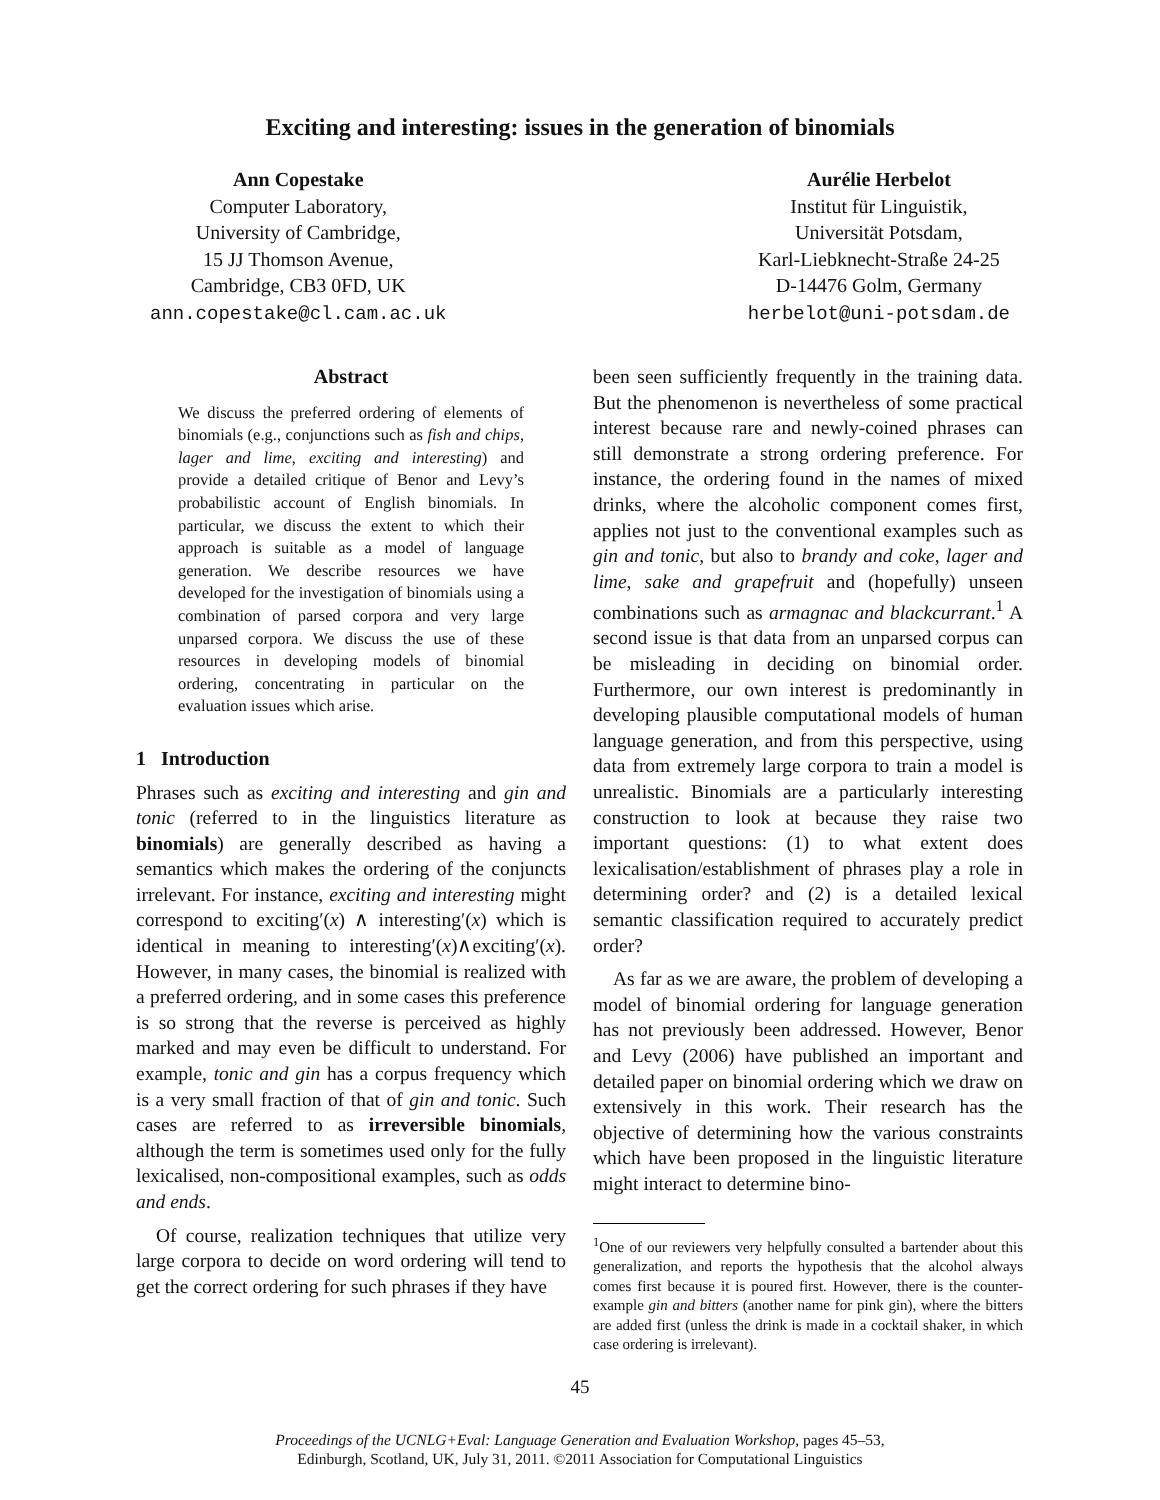Exciting and interesting: issues in the generation of binomials
Ann Copestake
Computer Laboratory,
University of Cambridge,
15 JJ Thomson Avenue,
Cambridge, CB3 0FD, UK
ann.copestake@cl.cam.ac.uk
Aurélie Herbelot
Institut für Linguistik,
Universität Potsdam,
Karl-Liebknecht-Straße 24-25
D-14476 Golm, Germany
herbelot@uni-potsdam.de
Abstract
We discuss the preferred ordering of elements of binomials (e.g., conjunctions such as fish and chips, lager and lime, exciting and interesting) and provide a detailed critique of Benor and Levy’s probabilistic account of English binomials. In particular, we discuss the extent to which their approach is suitable as a model of language generation. We describe resources we have developed for the investigation of binomials using a combination of parsed corpora and very large unparsed corpora. We discuss the use of these resources in developing models of binomial ordering, concentrating in particular on the evaluation issues which arise.
1 Introduction
Phrases such as exciting and interesting and gin and tonic (referred to in the linguistics literature as binomials) are generally described as having a semantics which makes the ordering of the conjuncts irrelevant. For instance, exciting and interesting might correspond to exciting′(x) ∧ interesting′(x) which is identical in meaning to interesting′(x)∧exciting′(x). However, in many cases, the binomial is realized with a preferred ordering, and in some cases this preference is so strong that the reverse is perceived as highly marked and may even be difficult to understand. For example, tonic and gin has a corpus frequency which is a very small fraction of that of gin and tonic. Such cases are referred to as irreversible binomials, although the term is sometimes used only for the fully lexicalised, non-compositional examples, such as odds and ends.
Of course, realization techniques that utilize very large corpora to decide on word ordering will tend to get the correct ordering for such phrases if they have
been seen sufficiently frequently in the training data. But the phenomenon is nevertheless of some practical interest because rare and newly-coined phrases can still demonstrate a strong ordering preference. For instance, the ordering found in the names of mixed drinks, where the alcoholic component comes first, applies not just to the conventional examples such as gin and tonic, but also to brandy and coke, lager and lime, sake and grapefruit and (hopefully) unseen combinations such as armagnac and blackcurrant.<sup>1</sup> A second issue is that data from an unparsed corpus can be misleading in deciding on binomial order. Furthermore, our own interest is predominantly in developing plausible computational models of human language generation, and from this perspective, using data from extremely large corpora to train a model is unrealistic. Binomials are a particularly interesting construction to look at because they raise two important questions: (1) to what extent does lexicalisation/establishment of phrases play a role in determining order? and (2) is a detailed lexical semantic classification required to accurately predict order?
As far as we are aware, the problem of developing a model of binomial ordering for language generation has not previously been addressed. However, Benor and Levy (2006) have published an important and detailed paper on binomial ordering which we draw on extensively in this work. Their research has the objective of determining how the various constraints which have been proposed in the linguistic literature might interact to determine bino-
<sup>1</sup> One of our reviewers very helpfully consulted a bartender about this generalization, and reports the hypothesis that the alcohol always comes first because it is poured first. However, there is the counter-example gin and bitters (another name for pink gin), where the bitters are added first (unless the drink is made in a cocktail shaker, in which case ordering is irrelevant).
45
Proceedings of the UCNLG+Eval: Language Generation and Evaluation Workshop, pages 45–53,
Edinburgh, Scotland, UK, July 31, 2011. ©2011 Association for Computational Linguistics